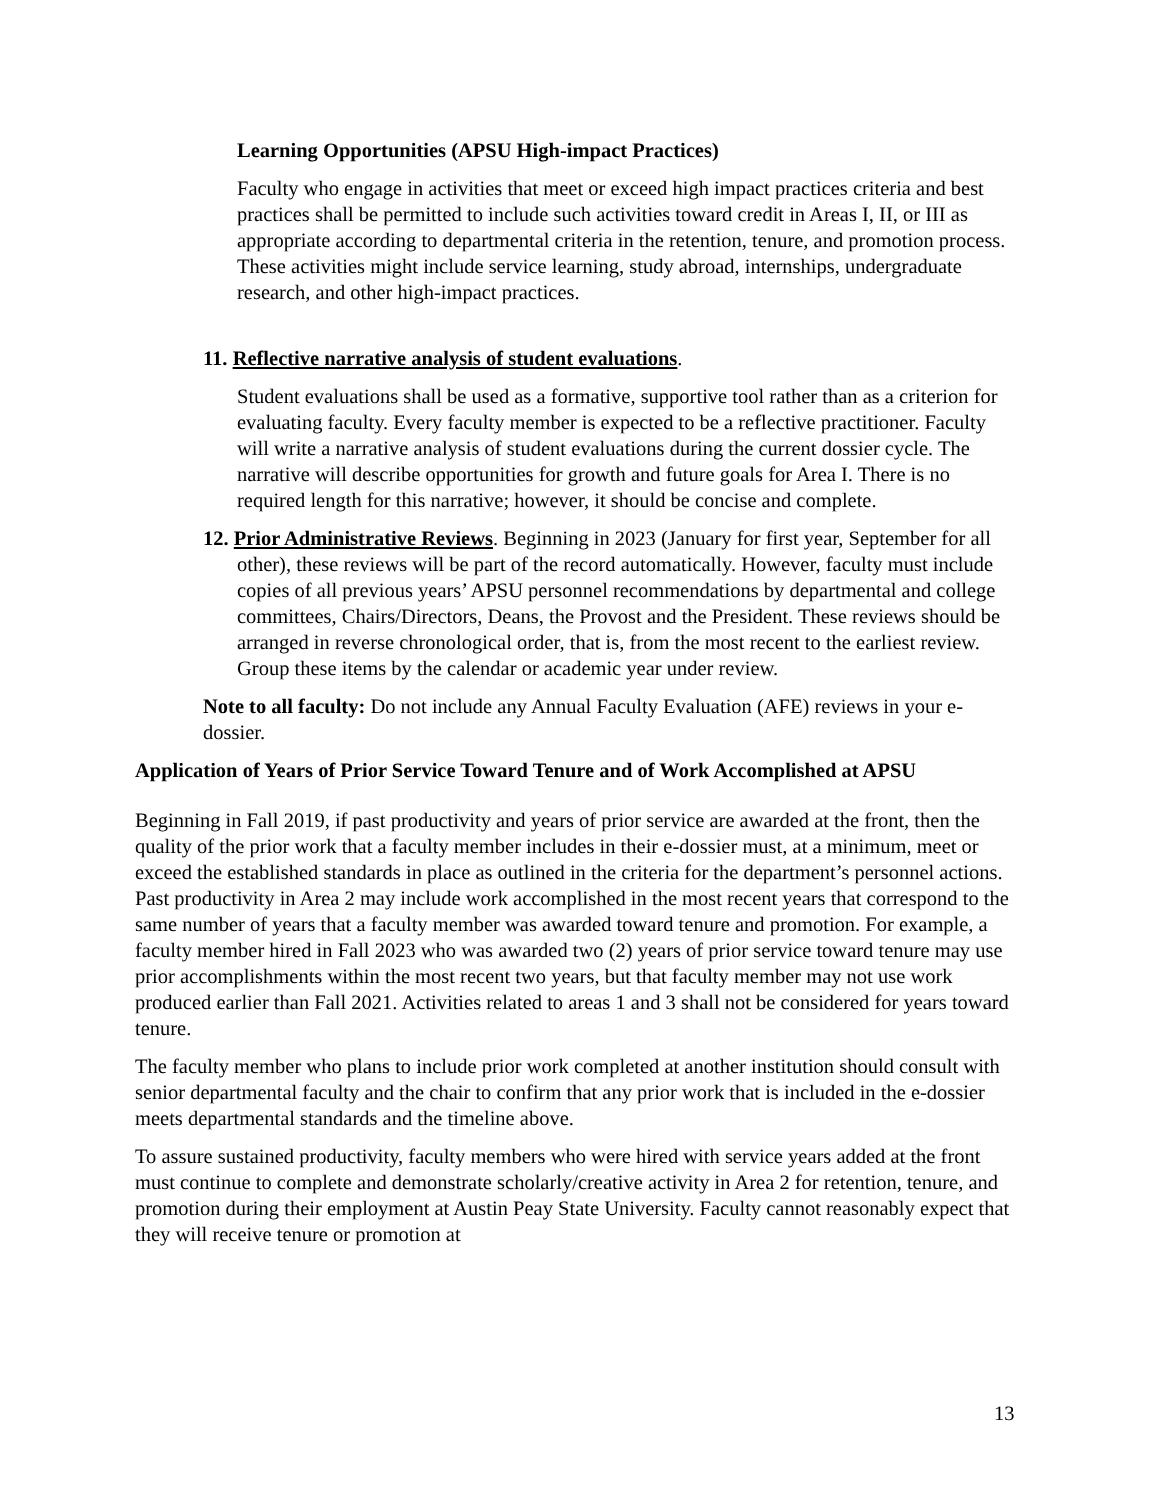Learning Opportunities (APSU High-impact Practices)
Faculty who engage in activities that meet or exceed high impact practices criteria and best practices shall be permitted to include such activities toward credit in Areas I, II, or III as appropriate according to departmental criteria in the retention, tenure, and promotion process. These activities might include service learning, study abroad, internships, undergraduate research, and other high-impact practices.
11. Reflective narrative analysis of student evaluations.
Student evaluations shall be used as a formative, supportive tool rather than as a criterion for evaluating faculty. Every faculty member is expected to be a reflective practitioner. Faculty will write a narrative analysis of student evaluations during the current dossier cycle. The narrative will describe opportunities for growth and future goals for Area I. There is no required length for this narrative; however, it should be concise and complete.
12. Prior Administrative Reviews. Beginning in 2023 (January for first year, September for all other), these reviews will be part of the record automatically. However, faculty must include copies of all previous years’ APSU personnel recommendations by departmental and college committees, Chairs/Directors, Deans, the Provost and the President. These reviews should be arranged in reverse chronological order, that is, from the most recent to the earliest review. Group these items by the calendar or academic year under review.
Note to all faculty: Do not include any Annual Faculty Evaluation (AFE) reviews in your e-dossier.
Application of Years of Prior Service Toward Tenure and of Work Accomplished at APSU
Beginning in Fall 2019, if past productivity and years of prior service are awarded at the front, then the quality of the prior work that a faculty member includes in their e-dossier must, at a minimum, meet or exceed the established standards in place as outlined in the criteria for the department’s personnel actions. Past productivity in Area 2 may include work accomplished in the most recent years that correspond to the same number of years that a faculty member was awarded toward tenure and promotion. For example, a faculty member hired in Fall 2023 who was awarded two (2) years of prior service toward tenure may use prior accomplishments within the most recent two years, but that faculty member may not use work produced earlier than Fall 2021. Activities related to areas 1 and 3 shall not be considered for years toward tenure.
The faculty member who plans to include prior work completed at another institution should consult with senior departmental faculty and the chair to confirm that any prior work that is included in the e-dossier meets departmental standards and the timeline above.
To assure sustained productivity, faculty members who were hired with service years added at the front must continue to complete and demonstrate scholarly/creative activity in Area 2 for retention, tenure, and promotion during their employment at Austin Peay State University. Faculty cannot reasonably expect that they will receive tenure or promotion at
13